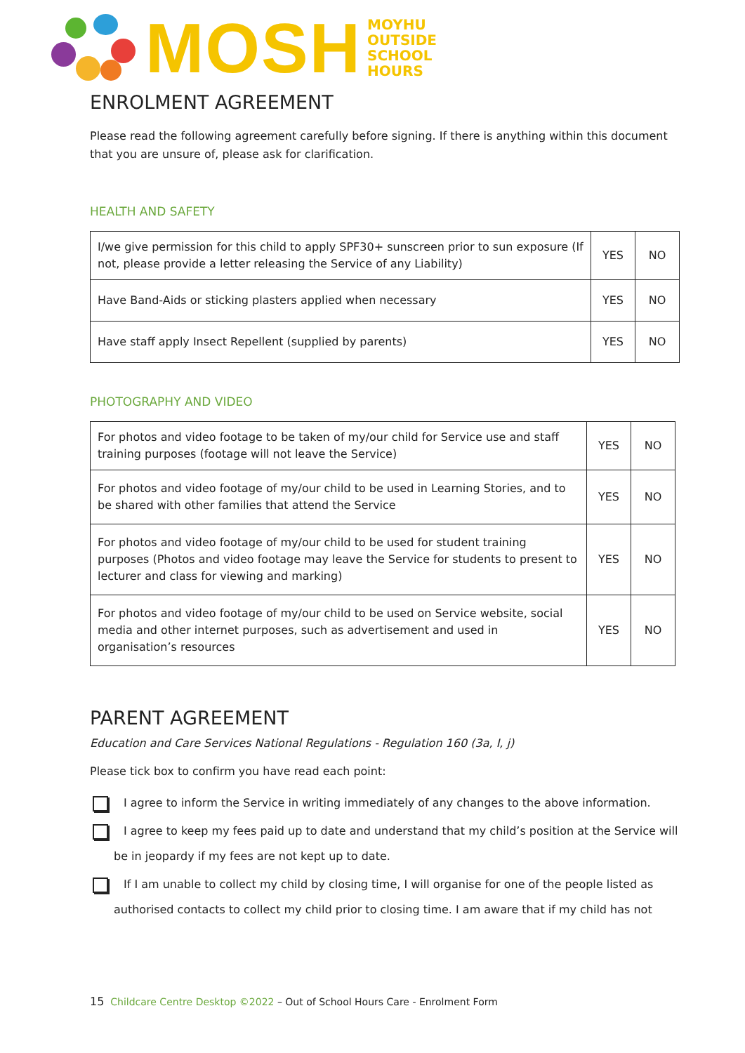MOSH
MOYHU
OUTSIDE
SCHOOL
HOURS
ENROLMENT AGREEMENT
Please read the following agreement carefully before signing. If there is anything within this document that you are unsure of, please ask for clarification.
HEALTH AND SAFETY
| I/we give permission for this child to apply SPF30+ sunscreen prior to sun exposure (If not, please provide a letter releasing the Service of any Liability) | YES | NO |
| Have Band-Aids or sticking plasters applied when necessary | YES | NO |
| Have staff apply Insect Repellent (supplied by parents) | YES | NO |
PHOTOGRAPHY AND VIDEO
| For photos and video footage to be taken of my/our child for Service use and staff training purposes (footage will not leave the Service) | YES | NO |
| For photos and video footage of my/our child to be used in Learning Stories, and to be shared with other families that attend the Service | YES | NO |
| For photos and video footage of my/our child to be used for student training purposes (Photos and video footage may leave the Service for students to present to lecturer and class for viewing and marking) | YES | NO |
| For photos and video footage of my/our child to be used on Service website, social media and other internet purposes, such as advertisement and used in organisation’s resources | YES | NO |
PARENT AGREEMENT
Education and Care Services National Regulations - Regulation 160 (3a, I, j)
Please tick box to confirm you have read each point:
I agree to inform the Service in writing immediately of any changes to the above information.
I agree to keep my fees paid up to date and understand that my child’s position at the Service will be in jeopardy if my fees are not kept up to date.
If I am unable to collect my child by closing time, I will organise for one of the people listed as authorised contacts to collect my child prior to closing time. I am aware that if my child has not
15 Childcare Centre Desktop ©2022 – Out of School Hours Care - Enrolment Form